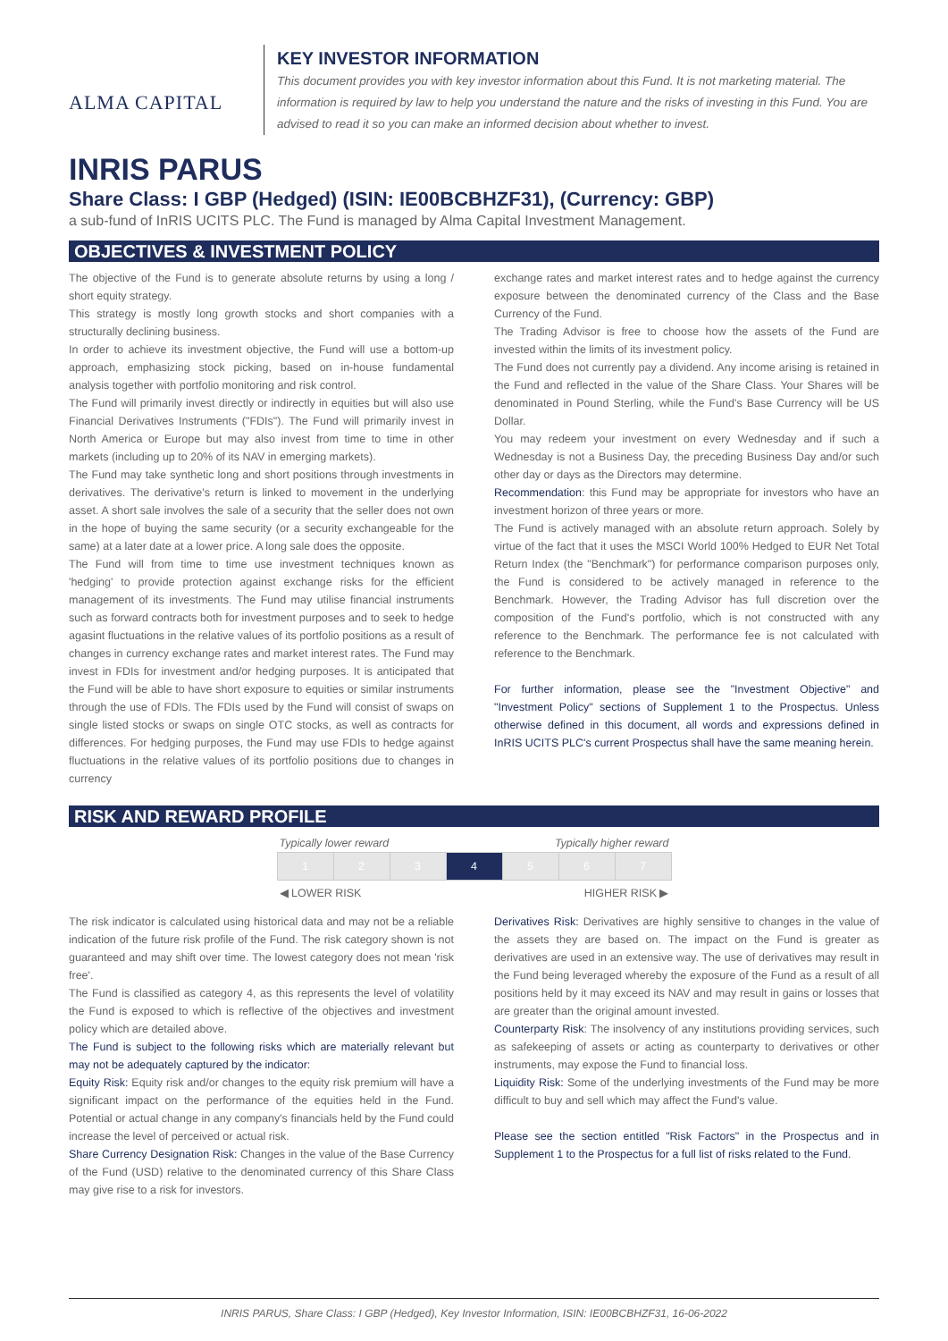ALMA CAPITAL
KEY INVESTOR INFORMATION
This document provides you with key investor information about this Fund. It is not marketing material. The information is required by law to help you understand the nature and the risks of investing in this Fund. You are advised to read it so you can make an informed decision about whether to invest.
INRIS PARUS
Share Class: I GBP (Hedged) (ISIN: IE00BCBHZF31), (Currency: GBP)
a sub-fund of InRIS UCITS PLC. The Fund is managed by Alma Capital Investment Management.
OBJECTIVES & INVESTMENT POLICY
The objective of the Fund is to generate absolute returns by using a long / short equity strategy.
This strategy is mostly long growth stocks and short companies with a structurally declining business.
In order to achieve its investment objective, the Fund will use a bottom-up approach, emphasizing stock picking, based on in-house fundamental analysis together with portfolio monitoring and risk control.
The Fund will primarily invest directly or indirectly in equities but will also use Financial Derivatives Instruments ("FDIs"). The Fund will primarily invest in North America or Europe but may also invest from time to time in other markets (including up to 20% of its NAV in emerging markets).
The Fund may take synthetic long and short positions through investments in derivatives. The derivative's return is linked to movement in the underlying asset. A short sale involves the sale of a security that the seller does not own in the hope of buying the same security (or a security exchangeable for the same) at a later date at a lower price. A long sale does the opposite.
The Fund will from time to time use investment techniques known as 'hedging' to provide protection against exchange risks for the efficient management of its investments. The Fund may utilise financial instruments such as forward contracts both for investment purposes and to seek to hedge agasint fluctuations in the relative values of its portfolio positions as a result of changes in currency exchange rates and market interest rates. The Fund may invest in FDIs for investment and/or hedging purposes. It is anticipated that the Fund will be able to have short exposure to equities or similar instruments through the use of FDIs. The FDIs used by the Fund will consist of swaps on single listed stocks or swaps on single OTC stocks, as well as contracts for differences. For hedging purposes, the Fund may use FDIs to hedge against fluctuations in the relative values of its portfolio positions due to changes in currency
exchange rates and market interest rates and to hedge against the currency exposure between the denominated currency of the Class and the Base Currency of the Fund.
The Trading Advisor is free to choose how the assets of the Fund are invested within the limits of its investment policy.
The Fund does not currently pay a dividend. Any income arising is retained in the Fund and reflected in the value of the Share Class. Your Shares will be denominated in Pound Sterling, while the Fund's Base Currency will be US Dollar.
You may redeem your investment on every Wednesday and if such a Wednesday is not a Business Day, the preceding Business Day and/or such other day or days as the Directors may determine.
Recommendation: this Fund may be appropriate for investors who have an investment horizon of three years or more.
The Fund is actively managed with an absolute return approach. Solely by virtue of the fact that it uses the MSCI World 100% Hedged to EUR Net Total Return Index (the "Benchmark") for performance comparison purposes only, the Fund is considered to be actively managed in reference to the Benchmark. However, the Trading Advisor has full discretion over the composition of the Fund's portfolio, which is not constructed with any reference to the Benchmark. The performance fee is not calculated with reference to the Benchmark.
For further information, please see the "Investment Objective" and "Investment Policy" sections of Supplement 1 to the Prospectus. Unless otherwise defined in this document, all words and expressions defined in InRIS UCITS PLC's current Prospectus shall have the same meaning herein.
RISK AND REWARD PROFILE
Typically lower reward Typically higher reward
| 1 | 2 | 3 | 4 | 5 | 6 | 7 |
◀ LOWER RISK HIGHER RISK ▶
The risk indicator is calculated using historical data and may not be a reliable indication of the future risk profile of the Fund. The risk category shown is not guaranteed and may shift over time. The lowest category does not mean 'risk free'.
The Fund is classified as category 4, as this represents the level of volatility the Fund is exposed to which is reflective of the objectives and investment policy which are detailed above.
The Fund is subject to the following risks which are materially relevant but may not be adequately captured by the indicator:
Equity Risk: Equity risk and/or changes to the equity risk premium will have a significant impact on the performance of the equities held in the Fund. Potential or actual change in any company's financials held by the Fund could increase the level of perceived or actual risk.
Share Currency Designation Risk: Changes in the value of the Base Currency of the Fund (USD) relative to the denominated currency of this Share Class may give rise to a risk for investors.
Derivatives Risk: Derivatives are highly sensitive to changes in the value of the assets they are based on. The impact on the Fund is greater as derivatives are used in an extensive way. The use of derivatives may result in the Fund being leveraged whereby the exposure of the Fund as a result of all positions held by it may exceed its NAV and may result in gains or losses that are greater than the original amount invested.
Counterparty Risk: The insolvency of any institutions providing services, such as safekeeping of assets or acting as counterparty to derivatives or other instruments, may expose the Fund to financial loss.
Liquidity Risk: Some of the underlying investments of the Fund may be more difficult to buy and sell which may affect the Fund's value.
Please see the section entitled "Risk Factors" in the Prospectus and in Supplement 1 to the Prospectus for a full list of risks related to the Fund.
INRIS PARUS, Share Class: I GBP (Hedged), Key Investor Information, ISIN: IE00BCBHZF31, 16-06-2022